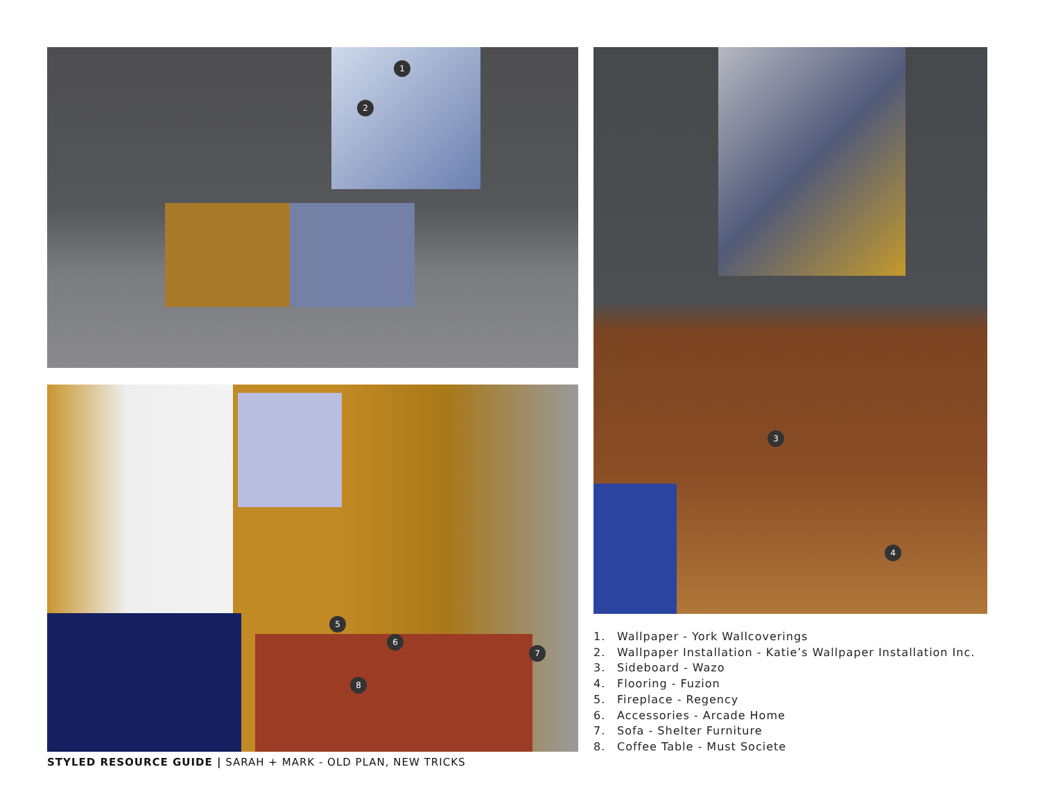1
2
5
6
7
8
STYLED RESOURCE GUIDE | SARAH + MARK - OLD PLAN, NEW TRICKS
3
4
1. Wallpaper - York Wallcoverings
2. Wallpaper Installation - Katie’s Wallpaper Installation Inc.
3. Sideboard - Wazo
4. Flooring - Fuzion
5. Fireplace - Regency
6. Accessories - Arcade Home
7. Sofa - Shelter Furniture
8. Coffee Table - Must Societe